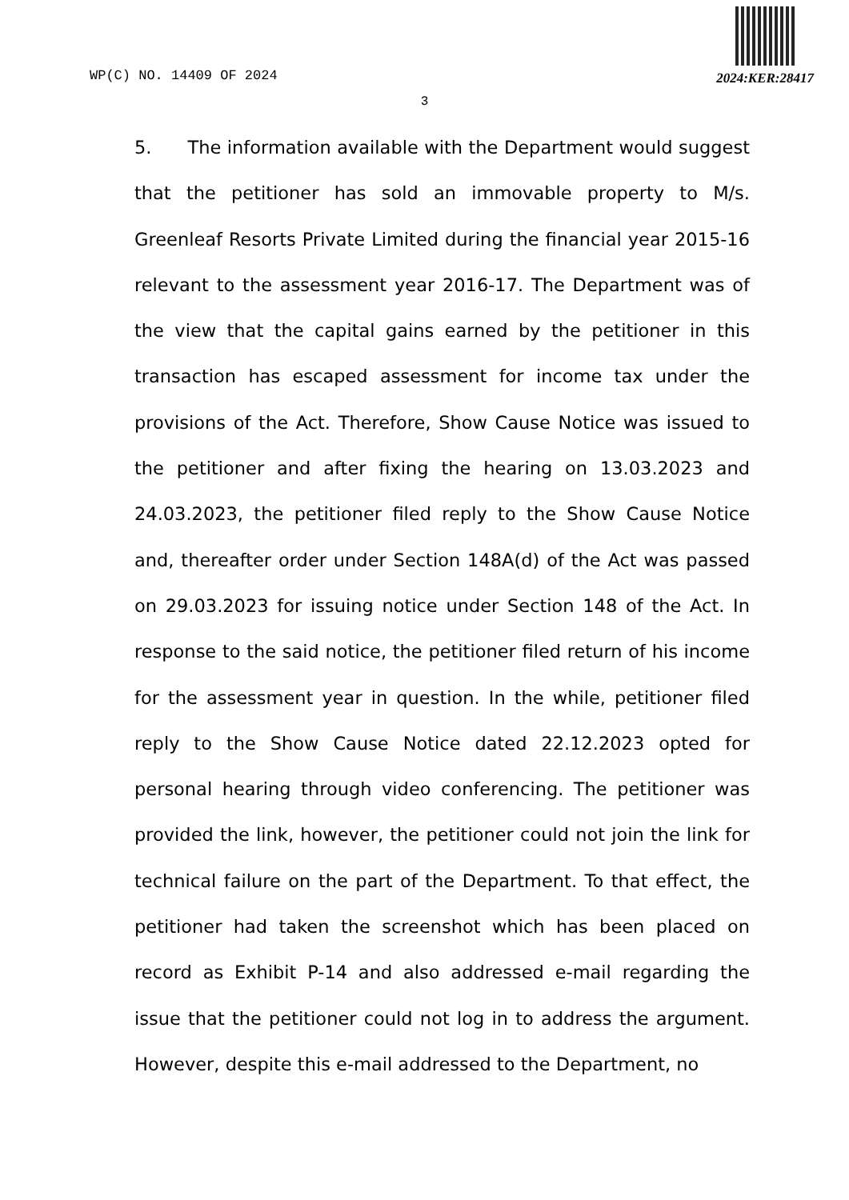WP(C) NO. 14409 OF 2024
2024:KER:28417
3
5. The information available with the Department would suggest that the petitioner has sold an immovable property to M/s. Greenleaf Resorts Private Limited during the financial year 2015-16 relevant to the assessment year 2016-17. The Department was of the view that the capital gains earned by the petitioner in this transaction has escaped assessment for income tax under the provisions of the Act. Therefore, Show Cause Notice was issued to the petitioner and after fixing the hearing on 13.03.2023 and 24.03.2023, the petitioner filed reply to the Show Cause Notice and, thereafter order under Section 148A(d) of the Act was passed on 29.03.2023 for issuing notice under Section 148 of the Act. In response to the said notice, the petitioner filed return of his income for the assessment year in question. In the while, petitioner filed reply to the Show Cause Notice dated 22.12.2023 opted for personal hearing through video conferencing. The petitioner was provided the link, however, the petitioner could not join the link for technical failure on the part of the Department. To that effect, the petitioner had taken the screenshot which has been placed on record as Exhibit P-14 and also addressed e-mail regarding the issue that the petitioner could not log in to address the argument. However, despite this e-mail addressed to the Department, no